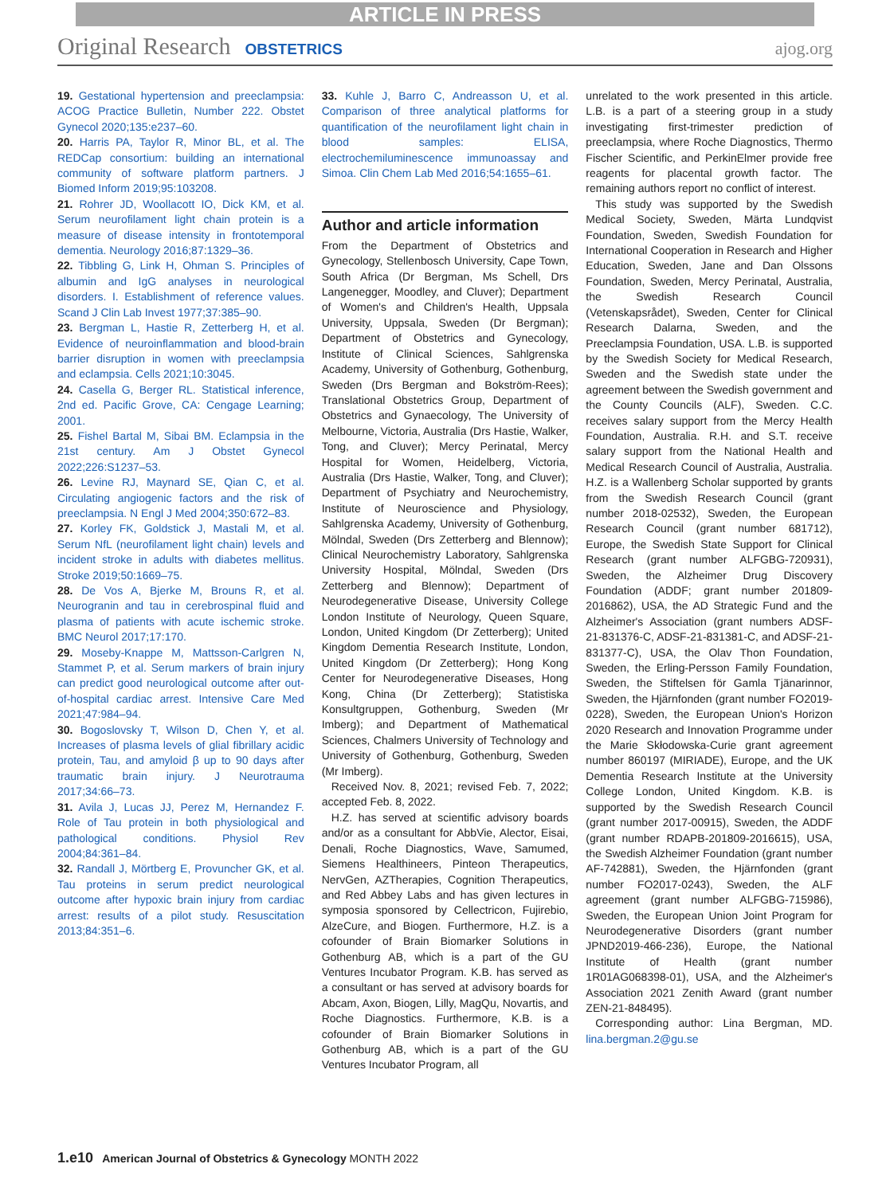ARTICLE IN PRESS
Original Research OBSTETRICS ajog.org
19. Gestational hypertension and preeclampsia: ACOG Practice Bulletin, Number 222. Obstet Gynecol 2020;135:e237–60.
20. Harris PA, Taylor R, Minor BL, et al. The REDCap consortium: building an international community of software platform partners. J Biomed Inform 2019;95:103208.
21. Rohrer JD, Woollacott IO, Dick KM, et al. Serum neurofilament light chain protein is a measure of disease intensity in frontotemporal dementia. Neurology 2016;87:1329–36.
22. Tibbling G, Link H, Ohman S. Principles of albumin and IgG analyses in neurological disorders. I. Establishment of reference values. Scand J Clin Lab Invest 1977;37:385–90.
23. Bergman L, Hastie R, Zetterberg H, et al. Evidence of neuroinflammation and blood-brain barrier disruption in women with preeclampsia and eclampsia. Cells 2021;10:3045.
24. Casella G, Berger RL. Statistical inference, 2nd ed. Pacific Grove, CA: Cengage Learning; 2001.
25. Fishel Bartal M, Sibai BM. Eclampsia in the 21st century. Am J Obstet Gynecol 2022;226:S1237–53.
26. Levine RJ, Maynard SE, Qian C, et al. Circulating angiogenic factors and the risk of preeclampsia. N Engl J Med 2004;350:672–83.
27. Korley FK, Goldstick J, Mastali M, et al. Serum NfL (neurofilament light chain) levels and incident stroke in adults with diabetes mellitus. Stroke 2019;50:1669–75.
28. De Vos A, Bjerke M, Brouns R, et al. Neurogranin and tau in cerebrospinal fluid and plasma of patients with acute ischemic stroke. BMC Neurol 2017;17:170.
29. Moseby-Knappe M, Mattsson-Carlgren N, Stammet P, et al. Serum markers of brain injury can predict good neurological outcome after out-of-hospital cardiac arrest. Intensive Care Med 2021;47:984–94.
30. Bogoslovsky T, Wilson D, Chen Y, et al. Increases of plasma levels of glial fibrillary acidic protein, Tau, and amyloid β up to 90 days after traumatic brain injury. J Neurotrauma 2017;34:66–73.
31. Avila J, Lucas JJ, Perez M, Hernandez F. Role of Tau protein in both physiological and pathological conditions. Physiol Rev 2004;84:361–84.
32. Randall J, Mörtberg E, Provuncher GK, et al. Tau proteins in serum predict neurological outcome after hypoxic brain injury from cardiac arrest: results of a pilot study. Resuscitation 2013;84:351–6.
33. Kuhle J, Barro C, Andreasson U, et al. Comparison of three analytical platforms for quantification of the neurofilament light chain in blood samples: ELISA, electrochemiluminescence immunoassay and Simoa. Clin Chem Lab Med 2016;54:1655–61.
Author and article information
From the Department of Obstetrics and Gynecology, Stellenbosch University, Cape Town, South Africa (Dr Bergman, Ms Schell, Drs Langenegger, Moodley, and Cluver); Department of Women's and Children's Health, Uppsala University, Uppsala, Sweden (Dr Bergman); Department of Obstetrics and Gynecology, Institute of Clinical Sciences, Sahlgrenska Academy, University of Gothenburg, Gothenburg, Sweden (Drs Bergman and Bokström-Rees); Translational Obstetrics Group, Department of Obstetrics and Gynaecology, The University of Melbourne, Victoria, Australia (Drs Hastie, Walker, Tong, and Cluver); Mercy Perinatal, Mercy Hospital for Women, Heidelberg, Victoria, Australia (Drs Hastie, Walker, Tong, and Cluver); Department of Psychiatry and Neurochemistry, Institute of Neuroscience and Physiology, Sahlgrenska Academy, University of Gothenburg, Mölndal, Sweden (Drs Zetterberg and Blennow); Clinical Neurochemistry Laboratory, Sahlgrenska University Hospital, Mölndal, Sweden (Drs Zetterberg and Blennow); Department of Neurodegenerative Disease, University College London Institute of Neurology, Queen Square, London, United Kingdom (Dr Zetterberg); United Kingdom Dementia Research Institute, London, United Kingdom (Dr Zetterberg); Hong Kong Center for Neurodegenerative Diseases, Hong Kong, China (Dr Zetterberg); Statistiska Konsultgruppen, Gothenburg, Sweden (Mr Imberg); and Department of Mathematical Sciences, Chalmers University of Technology and University of Gothenburg, Gothenburg, Sweden (Mr Imberg).
Received Nov. 8, 2021; revised Feb. 7, 2022; accepted Feb. 8, 2022.
H.Z. has served at scientific advisory boards and/or as a consultant for AbbVie, Alector, Eisai, Denali, Roche Diagnostics, Wave, Samumed, Siemens Healthineers, Pinteon Therapeutics, NervGen, AZTherapies, Cognition Therapeutics, and Red Abbey Labs and has given lectures in symposia sponsored by Cellectricon, Fujirebio, AlzeCure, and Biogen. Furthermore, H.Z. is a cofounder of Brain Biomarker Solutions in Gothenburg AB, which is a part of the GU Ventures Incubator Program. K.B. has served as a consultant or has served at advisory boards for Abcam, Axon, Biogen, Lilly, MagQu, Novartis, and Roche Diagnostics. Furthermore, K.B. is a cofounder of Brain Biomarker Solutions in Gothenburg AB, which is a part of the GU Ventures Incubator Program, all
unrelated to the work presented in this article. L.B. is a part of a steering group in a study investigating first-trimester prediction of preeclampsia, where Roche Diagnostics, Thermo Fischer Scientific, and PerkinElmer provide free reagents for placental growth factor. The remaining authors report no conflict of interest.
This study was supported by the Swedish Medical Society, Sweden, Märta Lundqvist Foundation, Sweden, Swedish Foundation for International Cooperation in Research and Higher Education, Sweden, Jane and Dan Olssons Foundation, Sweden, Mercy Perinatal, Australia, the Swedish Research Council (Vetenskapsrådet), Sweden, Center for Clinical Research Dalarna, Sweden, and the Preeclampsia Foundation, USA. L.B. is supported by the Swedish Society for Medical Research, Sweden and the Swedish state under the agreement between the Swedish government and the County Councils (ALF), Sweden. C.C. receives salary support from the Mercy Health Foundation, Australia. R.H. and S.T. receive salary support from the National Health and Medical Research Council of Australia, Australia. H.Z. is a Wallenberg Scholar supported by grants from the Swedish Research Council (grant number 2018-02532), Sweden, the European Research Council (grant number 681712), Europe, the Swedish State Support for Clinical Research (grant number ALFGBG-720931), Sweden, the Alzheimer Drug Discovery Foundation (ADDF; grant number 201809-2016862), USA, the AD Strategic Fund and the Alzheimer's Association (grant numbers ADSF-21-831376-C, ADSF-21-831381-C, and ADSF-21-831377-C), USA, the Olav Thon Foundation, Sweden, the Erling-Persson Family Foundation, Sweden, the Stiftelsen för Gamla Tjänarinnor, Sweden, the Hjärnfonden (grant number FO2019-0228), Sweden, the European Union's Horizon 2020 Research and Innovation Programme under the Marie Skłodowska-Curie grant agreement number 860197 (MIRIADE), Europe, and the UK Dementia Research Institute at the University College London, United Kingdom. K.B. is supported by the Swedish Research Council (grant number 2017-00915), Sweden, the ADDF (grant number RDAPB-201809-2016615), USA, the Swedish Alzheimer Foundation (grant number AF-742881), Sweden, the Hjärnfonden (grant number FO2017-0243), Sweden, the ALF agreement (grant number ALFGBG-715986), Sweden, the European Union Joint Program for Neurodegenerative Disorders (grant number JPND2019-466-236), Europe, the National Institute of Health (grant number 1R01AG068398-01), USA, and the Alzheimer's Association 2021 Zenith Award (grant number ZEN-21-848495).
Corresponding author: Lina Bergman, MD. lina.bergman.2@gu.se
1.e10 American Journal of Obstetrics & Gynecology MONTH 2022